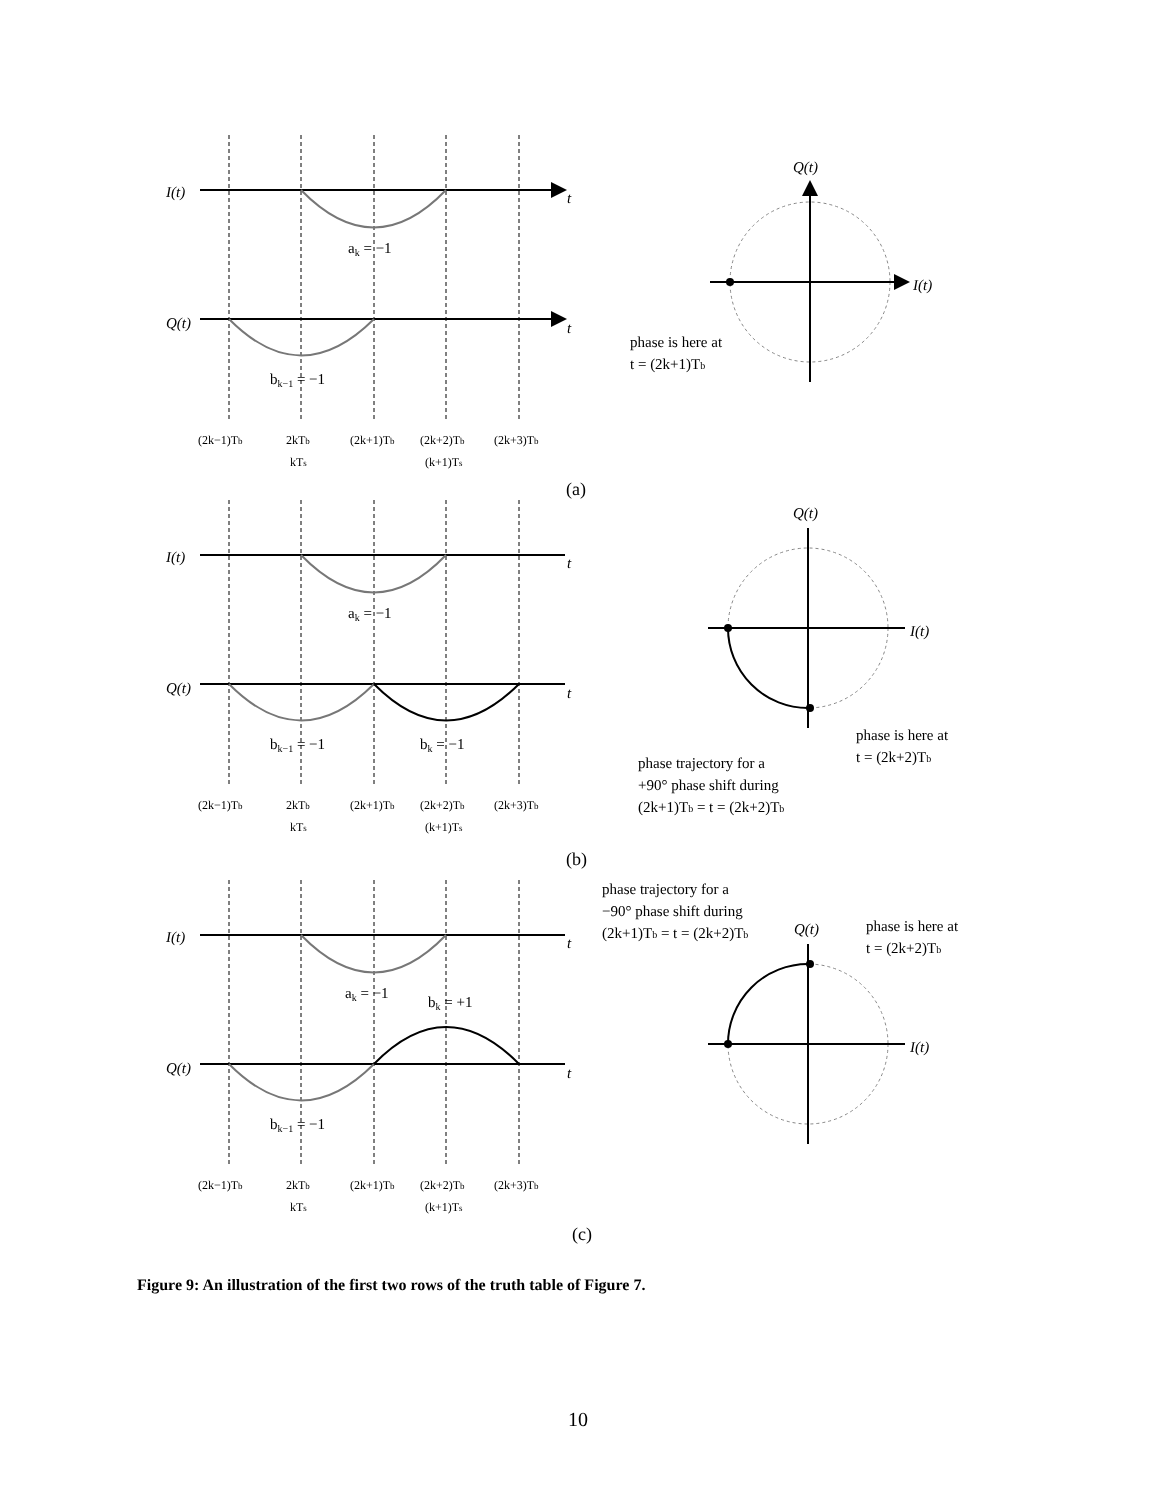I(t)
t
Q(t)
t
ak = −1
bk−1 = −1
(2k−1)Tb
2kTb
(2k+1)Tb
(2k+2)Tb
(2k+3)Tb
kTs
(k+1)Ts
(a)
Q(t)
I(t)
phase is here at
t = (2k+1)Tb
I(t)
t
Q(t)
t
ak = −1
bk−1 = −1
bk = −1
(2k−1)Tb
2kTb
(2k+1)Tb
(2k+2)Tb
(2k+3)Tb
kTs
(k+1)Ts
(b)
Q(t)
I(t)
phase is here at
t = (2k+2)Tb
phase trajectory for a
+90° phase shift during
(2k+1)Tb = t = (2k+2)Tb
I(t)
t
Q(t)
t
ak = −1
bk = +1
bk−1 = −1
(2k−1)Tb
2kTb
(2k+1)Tb
(2k+2)Tb
(2k+3)Tb
kTs
(k+1)Ts
phase trajectory for a
−90° phase shift during
(2k+1)Tb = t = (2k+2)Tb
Q(t)
phase is here at
t = (2k+2)Tb
I(t)
(c)
Figure 9: An illustration of the first two rows of the truth table of Figure 7.
10